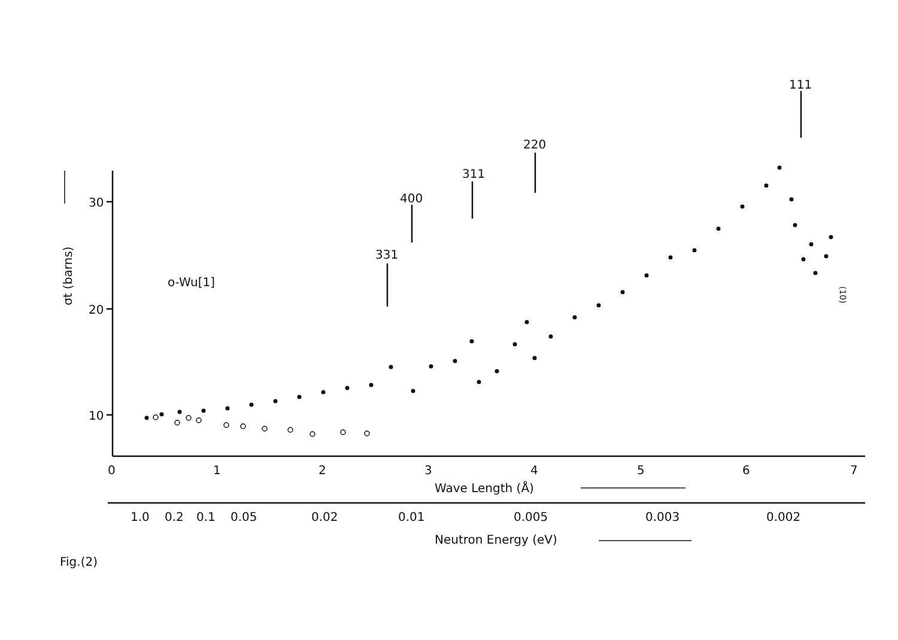30
20
10
0
1
2
3
4
5
6
7
Wave Length (Å)
1.0
0.2
0.1
0.05
0.02
0.01
0.005
0.003
0.002
Neutron Energy (eV)
Fig.(2)
331
400
311
220
111
o-Wu[1]
σt (barns)
(10)